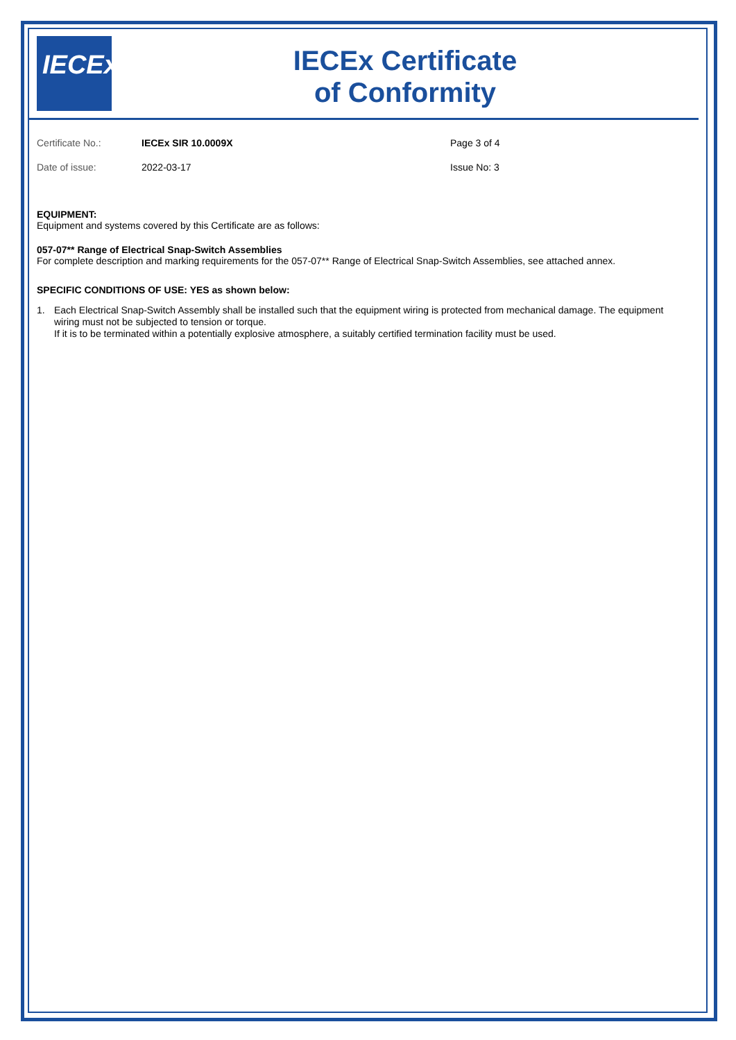IECEx
IECEx Certificate
of Conformity
Certificate No.:
IECEx SIR 10.0009X
Page 3 of 4
Date of issue:
2022-03-17
Issue No: 3
EQUIPMENT:
Equipment and systems covered by this Certificate are as follows:
057-07** Range of Electrical Snap-Switch Assemblies
For complete description and marking requirements for the 057-07** Range of Electrical Snap-Switch Assemblies, see attached annex.
SPECIFIC CONDITIONS OF USE: YES as shown below:
1. Each Electrical Snap-Switch Assembly shall be installed such that the equipment wiring is protected from mechanical damage. The equipment wiring must not be subjected to tension or torque.
If it is to be terminated within a potentially explosive atmosphere, a suitably certified termination facility must be used.